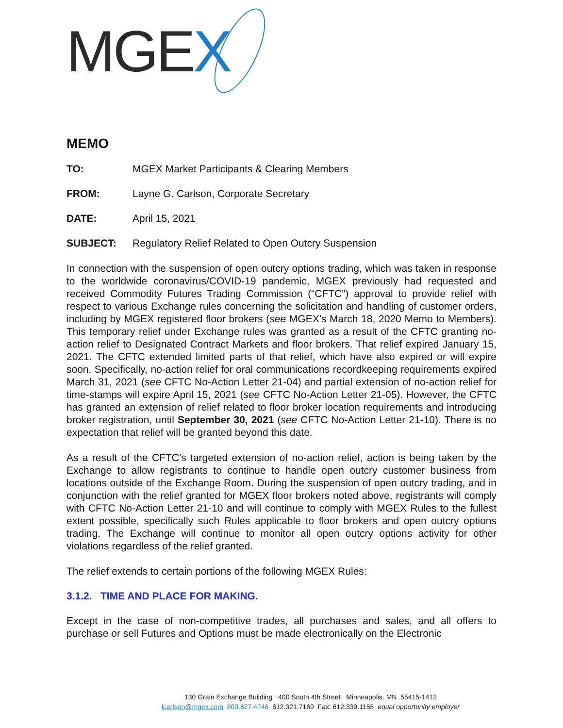MGEX
MEMO
TO: MGEX Market Participants & Clearing Members
FROM: Layne G. Carlson, Corporate Secretary
DATE: April 15, 2021
SUBJECT: Regulatory Relief Related to Open Outcry Suspension
In connection with the suspension of open outcry options trading, which was taken in response to the worldwide coronavirus/COVID-19 pandemic, MGEX previously had requested and received Commodity Futures Trading Commission (“CFTC”) approval to provide relief with respect to various Exchange rules concerning the solicitation and handling of customer orders, including by MGEX registered floor brokers (see MGEX’s March 18, 2020 Memo to Members). This temporary relief under Exchange rules was granted as a result of the CFTC granting no-action relief to Designated Contract Markets and floor brokers. That relief expired January 15, 2021. The CFTC extended limited parts of that relief, which have also expired or will expire soon. Specifically, no-action relief for oral communications recordkeeping requirements expired March 31, 2021 (see CFTC No-Action Letter 21-04) and partial extension of no-action relief for time-stamps will expire April 15, 2021 (see CFTC No-Action Letter 21-05). However, the CFTC has granted an extension of relief related to floor broker location requirements and introducing broker registration, until September 30, 2021 (see CFTC No-Action Letter 21-10). There is no expectation that relief will be granted beyond this date.
As a result of the CFTC’s targeted extension of no-action relief, action is being taken by the Exchange to allow registrants to continue to handle open outcry customer business from locations outside of the Exchange Room. During the suspension of open outcry trading, and in conjunction with the relief granted for MGEX floor brokers noted above, registrants will comply with CFTC No-Action Letter 21-10 and will continue to comply with MGEX Rules to the fullest extent possible, specifically such Rules applicable to floor brokers and open outcry options trading. The Exchange will continue to monitor all open outcry options activity for other violations regardless of the relief granted.
The relief extends to certain portions of the following MGEX Rules:
3.1.2. TIME AND PLACE FOR MAKING.
Except in the case of non-competitive trades, all purchases and sales, and all offers to purchase or sell Futures and Options must be made electronically on the Electronic
130 Grain Exchange Building 400 South 4th Street Minneapolis, MN 55415-1413
lcarlson@mgex.com 800.827.4746 612.321.7169 Fax: 612.339.1155 equal opportunity employer